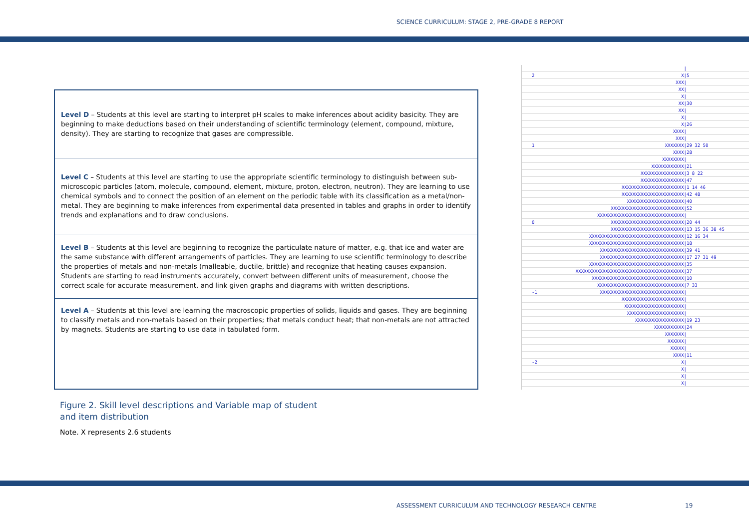SCIENCE CURRICULUM: STAGE 2, PRE-GRADE 8 REPORT
Level D – Students at this level are starting to interpret pH scales to make inferences about acidity basicity. They are beginning to make deductions based on their understanding of scientific terminology (element, compound, mixture, density). They are starting to recognize that gases are compressible.
Level C – Students at this level are starting to use the appropriate scientific terminology to distinguish between sub-microscopic particles (atom, molecule, compound, element, mixture, proton, electron, neutron). They are learning to use chemical symbols and to connect the position of an element on the periodic table with its classification as a metal/non-metal. They are beginning to make inferences from experimental data presented in tables and graphs in order to identify trends and explanations and to draw conclusions.
Level B – Students at this level are beginning to recognize the particulate nature of matter, e.g. that ice and water are the same substance with different arrangements of particles. They are learning to use scientific terminology to describe the properties of metals and non-metals (malleable, ductile, brittle) and recognize that heating causes expansion. Students are starting to read instruments accurately, convert between different units of measurement, choose the correct scale for accurate measurement, and link given graphs and diagrams with written descriptions.
Level A – Students at this level are learning the macroscopic properties of solids, liquids and gases. They are beginning to classify metals and non-metals based on their properties; that metals conduct heat; that non-metals are not attracted by magnets. Students are starting to use data in tabulated form.
| | / | |
| 2 | X/ | 5 |
| | XXX/ | |
| | XX/ | |
| | X/ | |
| | XX/ | 30 |
| | XX/ | |
| | X/ | |
| | X/ | 26 |
| | XXXX/ | |
| | XXX/ | |
| 1 | XXXXXXX/ | 29 32 50 |
| | XXXX/ | 28 |
| | XXXXXXXX/ | |
| | XXXXXXXXXXXX/ | 21 |
| | XXXXXXXXXXXXXXXX/ | 3 8 22 |
| | XXXXXXXXXXXXXXXX/ | 47 |
| | XXXXXXXXXXXXXXXXXXXXXXX/ | 1 14 46 |
| | XXXXXXXXXXXXXXXXXXXXXXX/ | 42 48 |
| | XXXXXXXXXXXXXXXXXXXXX/ | 40 |
| | XXXXXXXXXXXXXXXXXXXXXXXXXXX/ | 52 |
| | XXXXXXXXXXXXXXXXXXXXXXXXXXXXXXXX/ | |
| 0 | XXXXXXXXXXXXXXXXXXXXXXXXXXX/ | 20 44 |
| | XXXXXXXXXXXXXXXXXXXXXXXXXXX/ | 13 15 36 38 45 |
| | XXXXXXXXXXXXXXXXXXXXXXXXXXXXXXXXXXX/ | 12 16 34 |
| | XXXXXXXXXXXXXXXXXXXXXXXXXXXXXXXXXXX/ | 18 |
| | XXXXXXXXXXXXXXXXXXXXXXXXXXXXXXX/ | 39 41 |
| | XXXXXXXXXXXXXXXXXXXXXXXXXXXXXXX/ | 17 27 31 49 |
| | XXXXXXXXXXXXXXXXXXXXXXXXXXXXXXXXXXX/ | 35 |
| | XXXXXXXXXXXXXXXXXXXXXXXXXXXXXXXXXXXXXXXX/ | 37 |
| | XXXXXXXXXXXXXXXXXXXXXXXXXXXXXXXXXX/ | 10 |
| | XXXXXXXXXXXXXXXXXXXXXXXXXXXXXXXX/ | 7 33 |
| -1 | XXXXXXXXXXXXXXXXXXXXXXXXXXXXXXX/ | |
| | XXXXXXXXXXXXXXXXXXXXXXX/ | |
| | XXXXXXXXXXXXXXXXXXXXXX/ | |
| | XXXXXXXXXXXXXXXXXXXXX/ | |
| | XXXXXXXXXXXXXXXXXX/ | 19 23 |
| | XXXXXXXXXXX/ | 24 |
| | XXXXXXX/ | |
| | XXXXXX/ | |
| | XXXXX/ | |
| | XXXX/ | 11 |
| -2 | X/ | |
| | X/ | |
| | X/ | |
| | X/ | |
Figure 2. Skill level descriptions and Variable map of student
and item distribution
Note. X represents 2.6 students
ASSESSMENT CURRICULUM AND TECHNOLOGY RESEARCH CENTRE
19